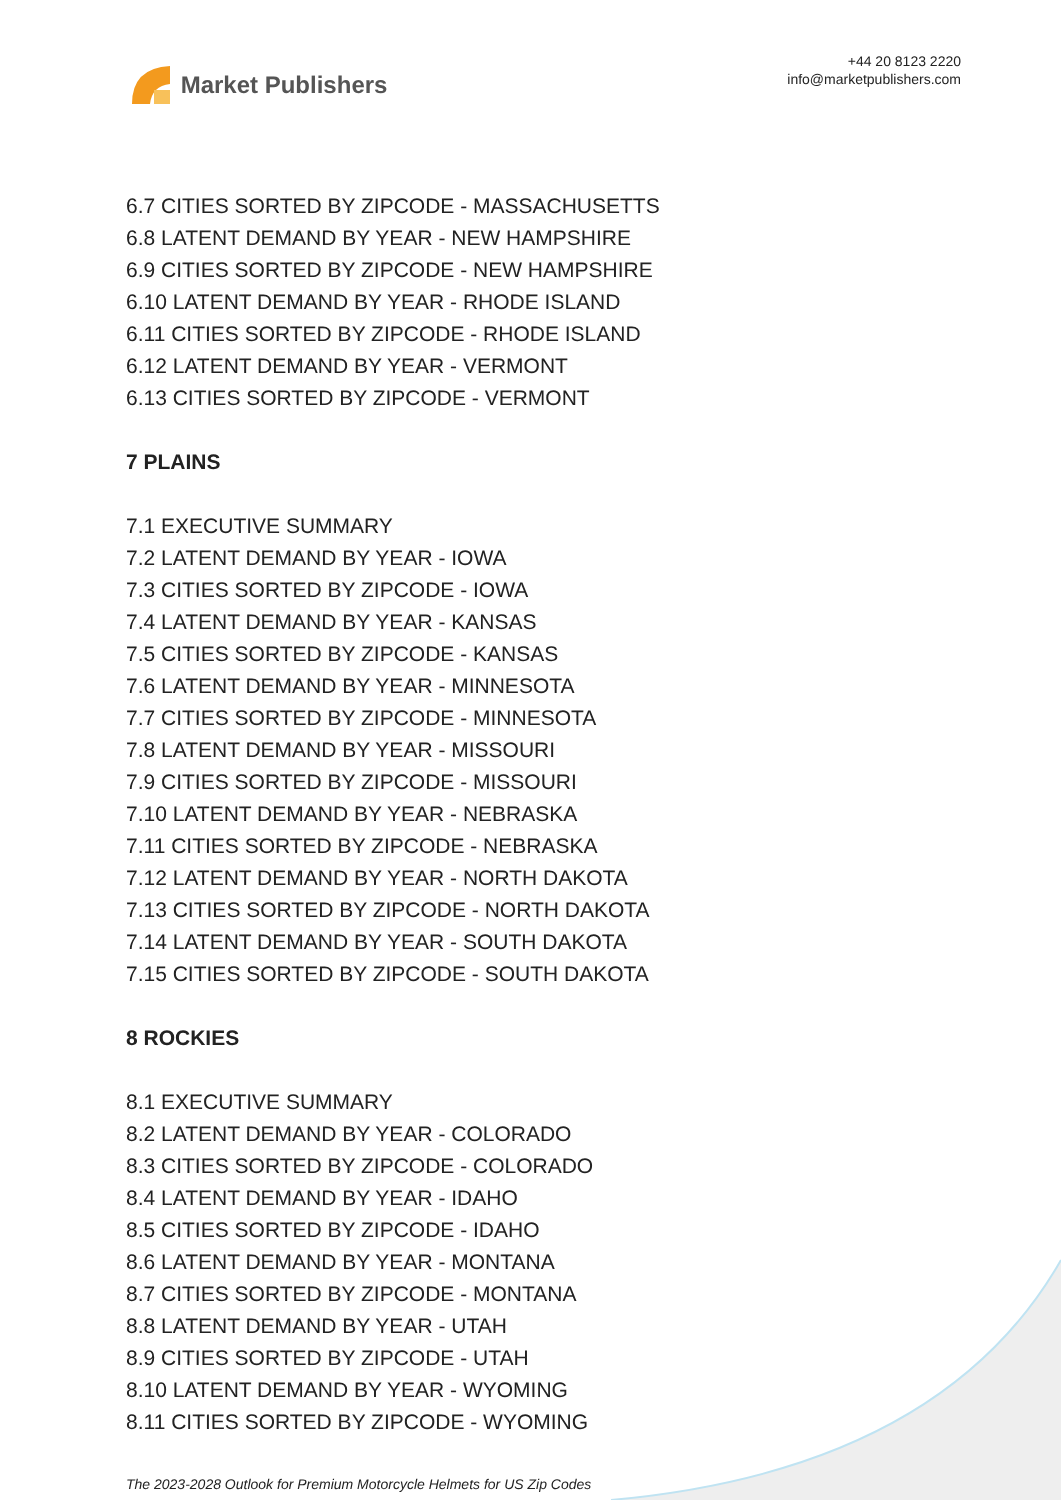Market Publishers
+44 20 8123 2220
info@marketpublishers.com
6.7 CITIES SORTED BY ZIPCODE - MASSACHUSETTS
6.8 LATENT DEMAND BY YEAR - NEW HAMPSHIRE
6.9 CITIES SORTED BY ZIPCODE - NEW HAMPSHIRE
6.10 LATENT DEMAND BY YEAR - RHODE ISLAND
6.11 CITIES SORTED BY ZIPCODE - RHODE ISLAND
6.12 LATENT DEMAND BY YEAR - VERMONT
6.13 CITIES SORTED BY ZIPCODE - VERMONT
7 PLAINS
7.1 EXECUTIVE SUMMARY
7.2 LATENT DEMAND BY YEAR - IOWA
7.3 CITIES SORTED BY ZIPCODE - IOWA
7.4 LATENT DEMAND BY YEAR - KANSAS
7.5 CITIES SORTED BY ZIPCODE - KANSAS
7.6 LATENT DEMAND BY YEAR - MINNESOTA
7.7 CITIES SORTED BY ZIPCODE - MINNESOTA
7.8 LATENT DEMAND BY YEAR - MISSOURI
7.9 CITIES SORTED BY ZIPCODE - MISSOURI
7.10 LATENT DEMAND BY YEAR - NEBRASKA
7.11 CITIES SORTED BY ZIPCODE - NEBRASKA
7.12 LATENT DEMAND BY YEAR - NORTH DAKOTA
7.13 CITIES SORTED BY ZIPCODE - NORTH DAKOTA
7.14 LATENT DEMAND BY YEAR - SOUTH DAKOTA
7.15 CITIES SORTED BY ZIPCODE - SOUTH DAKOTA
8 ROCKIES
8.1 EXECUTIVE SUMMARY
8.2 LATENT DEMAND BY YEAR - COLORADO
8.3 CITIES SORTED BY ZIPCODE - COLORADO
8.4 LATENT DEMAND BY YEAR - IDAHO
8.5 CITIES SORTED BY ZIPCODE - IDAHO
8.6 LATENT DEMAND BY YEAR - MONTANA
8.7 CITIES SORTED BY ZIPCODE - MONTANA
8.8 LATENT DEMAND BY YEAR - UTAH
8.9 CITIES SORTED BY ZIPCODE - UTAH
8.10 LATENT DEMAND BY YEAR - WYOMING
8.11 CITIES SORTED BY ZIPCODE - WYOMING
The 2023-2028 Outlook for Premium Motorcycle Helmets for US Zip Codes